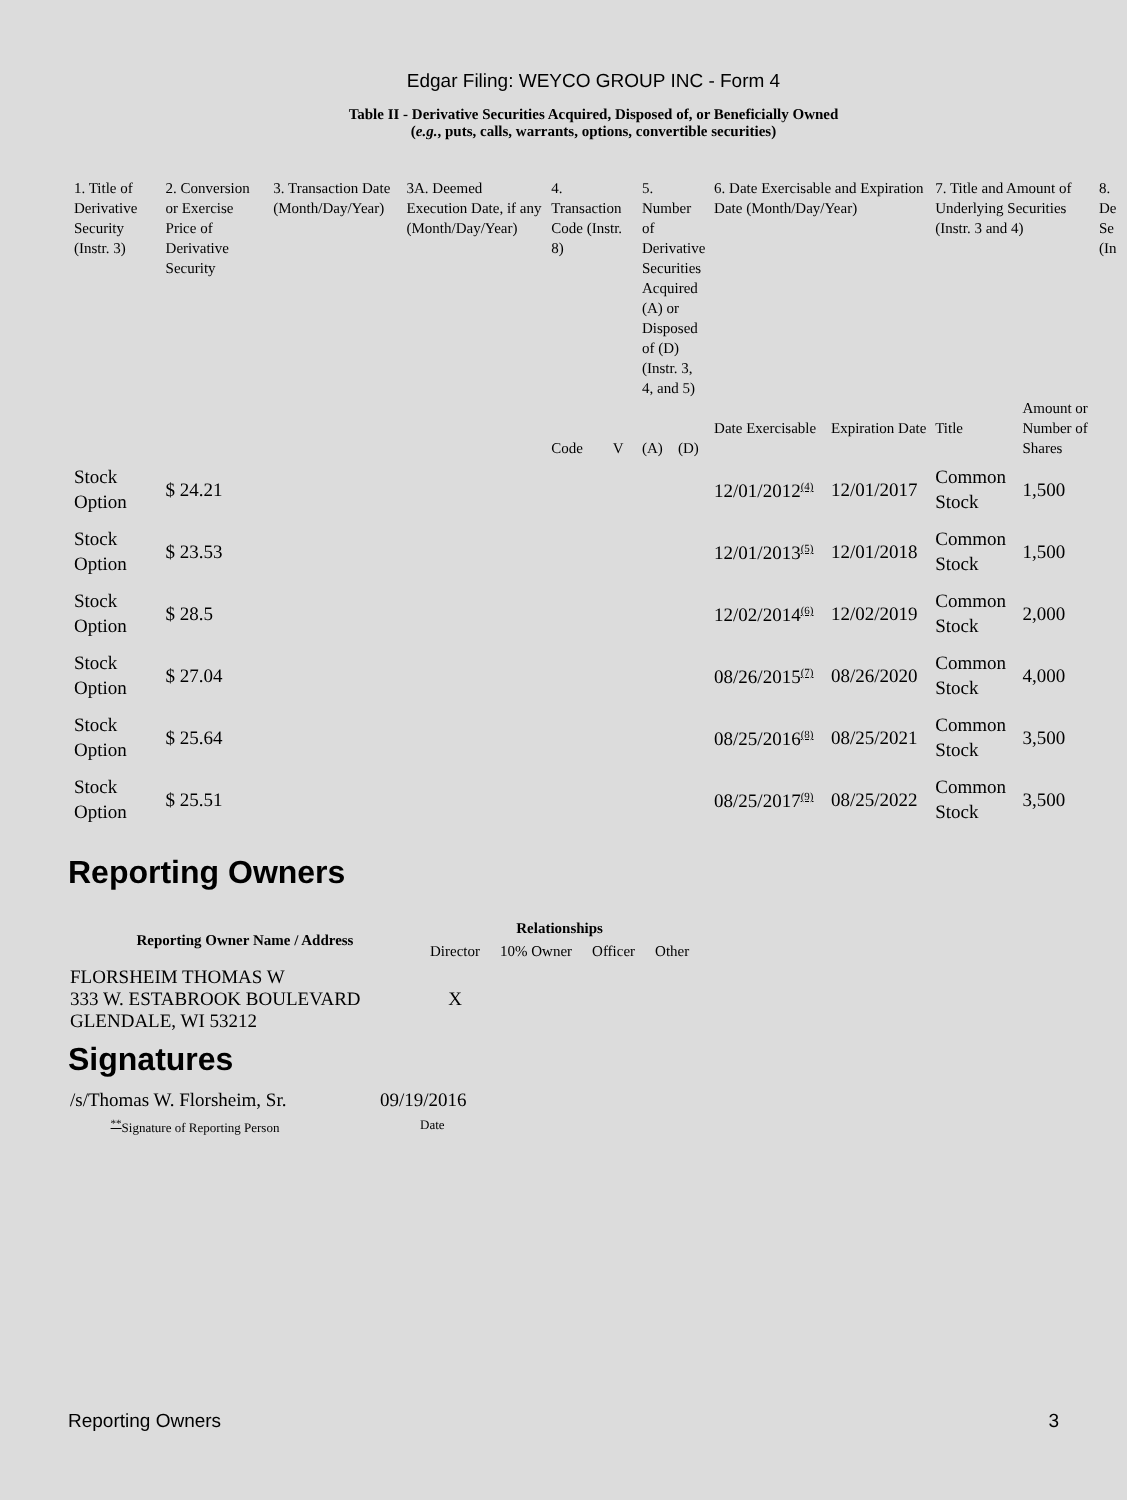Edgar Filing: WEYCO GROUP INC - Form 4
Table II - Derivative Securities Acquired, Disposed of, or Beneficially Owned
(e.g., puts, calls, warrants, options, convertible securities)
| 1. Title of Derivative Security (Instr. 3) | 2. Conversion or Exercise Price of Derivative Security | 3. Transaction Date (Month/Day/Year) | 3A. Deemed Execution Date, if any (Month/Day/Year) | 4. Transaction Code (Instr. 8) | | 5. Number of Derivative Securities Acquired (A) or Disposed of (D) (Instr. 3, 4, and 5) | | 6. Date Exercisable and Expiration Date (Month/Day/Year) | | 7. Title and Amount of Underlying Securities (Instr. 3 and 4) | | 8. De Se (In |
| | | | | Code | V | (A) | (D) | Date Exercisable | Expiration Date | Title | Amount or Number of Shares | |
| Stock Option | $ 24.21 | | | | | | | 12/01/2012<sup>(4)</sup> | 12/01/2017 | Common Stock | 1,500 | |
| Stock Option | $ 23.53 | | | | | | | 12/01/2013<sup>(5)</sup> | 12/01/2018 | Common Stock | 1,500 | |
| Stock Option | $ 28.5 | | | | | | | 12/02/2014<sup>(6)</sup> | 12/02/2019 | Common Stock | 2,000 | |
| Stock Option | $ 27.04 | | | | | | | 08/26/2015<sup>(7)</sup> | 08/26/2020 | Common Stock | 4,000 | |
| Stock Option | $ 25.64 | | | | | | | 08/25/2016<sup>(8)</sup> | 08/25/2021 | Common Stock | 3,500 | |
| Stock Option | $ 25.51 | | | | | | | 08/25/2017<sup>(9)</sup> | 08/25/2022 | Common Stock | 3,500 | |
Reporting Owners
| Reporting Owner Name / Address | Relationships | | | |
| --- | --- | --- | --- | --- |
| | Director | 10% Owner | Officer | Other |
| FLORSHEIM THOMAS W 333 W. ESTABROOK BOULEVARD GLENDALE, WI 53212 | X | | | |
Signatures
| /s/Thomas W. Florsheim, Sr. | 09/19/2016 |
| <sup>**</sup> Signature of Reporting Person | Date |
Reporting Owners 3